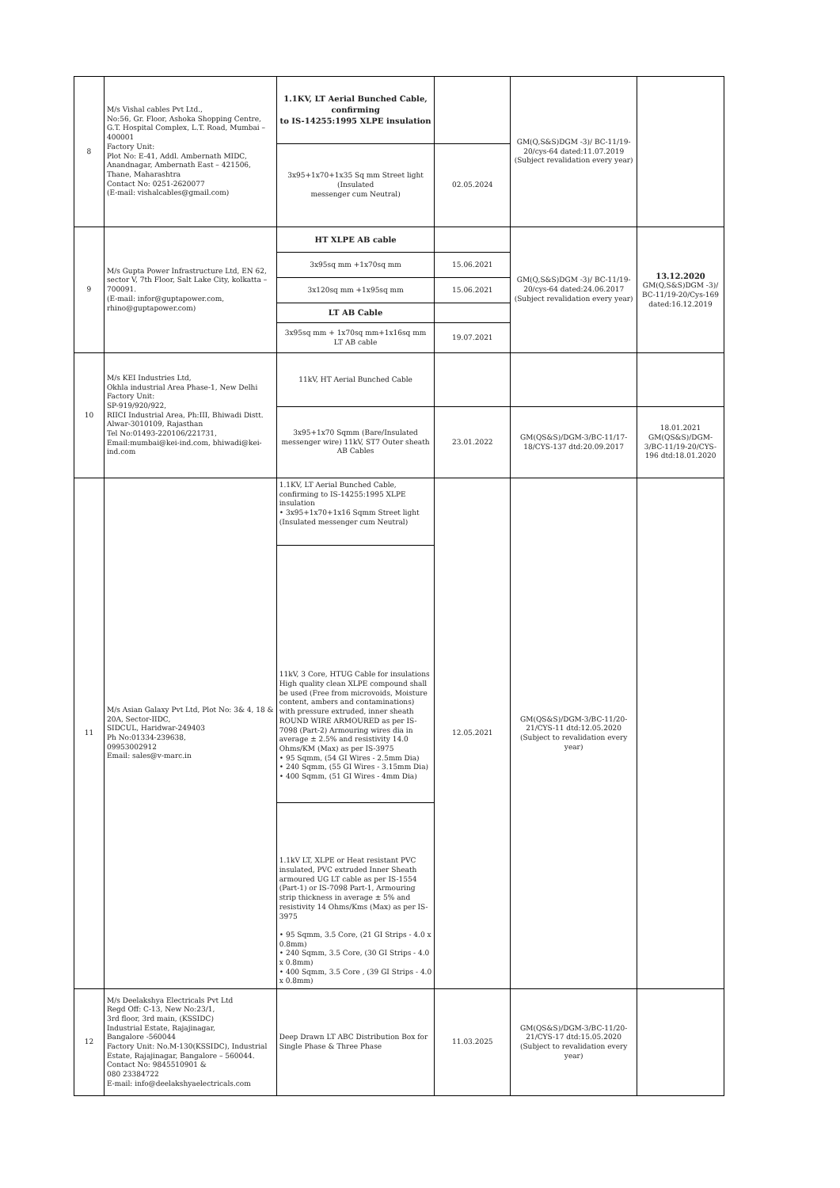| 8 | M/s Vishal cables Pvt Ltd., No:56, Gr. Floor, Ashoka Shopping Centre, G.T. Hospital Complex, L.T. Road, Mumbai – 400001 Factory Unit: Plot No: E-41, Addl. Ambernath MIDC, Anandnagar, Ambernath East – 421506, Thane, Maharashtra Contact No: 0251-2620077 (E-mail: vishalcables@gmail.com) | 1.1KV, LT Aerial Bunched Cable, confirming to IS-14255:1995 XLPE insulation | | GM(Q,S&S)DGM -3)/ BC-11/19-20/cys-64 dated:11.07.2019 (Subject revalidation every year) | |
| | | 3x95+1x70+1x35 Sq mm Street light (Insulated messenger cum Neutral) | 02.05.2024 | | |
| 9 | M/s Gupta Power Infrastructure Ltd, EN 62, sector V, 7th Floor, Salt Lake City, kolkatta – 700091. (E-mail: infor@guptapower.com, rhino@guptapower.com) | HT XLPE AB cable | | GM(Q,S&S)DGM -3)/ BC-11/19-20/cys-64 dated:24.06.2017 (Subject revalidation every year) | 13.12.2020 GM(Q,S&S)DGM -3)/ BC-11/19-20/Cys-169 dated:16.12.2019 |
| | | 3x95sq mm +1x70sq mm | 15.06.2021 | | |
| | | 3x120sq mm +1x95sq mm | 15.06.2021 | | |
| | | LT AB Cable | | | |
| | | 3x95sq mm + 1x70sq mm+1x16sq mm LT AB cable | 19.07.2021 | | |
| 10 | M/s KEI Industries Ltd, Okhla industrial Area Phase-1, New Delhi Factory Unit: SP-919/920/922, RIICI Industrial Area, Ph:III, Bhiwadi Distt. Alwar-3010109, Rajasthan Tel No:01493-220106/221731, Email:mumbai@kei-ind.com, bhiwadi@kei-ind.com | 11kV, HT Aerial Bunched Cable | | | |
| | | 3x95+1x70 Sqmm (Bare/Insulated messenger wire) 11kV, ST7 Outer sheath AB Cables | 23.01.2022 | GM(QS&S)/DGM-3/BC-11/17-18/CYS-137 dtd:20.09.2017 | 18.01.2021 GM(QS&S)/DGM-3/BC-11/19-20/CYS-196 dtd:18.01.2020 |
| 11 | M/s Asian Galaxy Pvt Ltd, Plot No: 3& 4, 18 & 20A, Sector-IIDC, SIDCUL, Haridwar-249403 Ph No:01334-239638, 09953002912 Email: sales@v-marc.in | 1.1KV, LT Aerial Bunched Cable, confirming to IS-14255:1995 XLPE insulation • 3x95+1x70+1x16 Sqmm Street light (Insulated messenger cum Neutral) | 12.05.2021 | GM(QS&S)/DGM-3/BC-11/20-21/CYS-11 dtd:12.05.2020 (Subject to revalidation every year) | |
| | | 11kV, 3 Core, HTUG Cable for insulations High quality clean XLPE compound shall be used (Free from microvoids, Moisture content, ambers and contaminations) with pressure extruded, inner sheath ROUND WIRE ARMOURED as per IS-7098 (Part-2) Armouring wires dia in average ± 2.5% and resistivity 14.0 Ohms/KM (Max) as per IS-3975 • 95 Sqmm, (54 GI Wires - 2.5mm Dia) • 240 Sqmm, (55 GI Wires - 3.15mm Dia) • 400 Sqmm, (51 GI Wires - 4mm Dia) | | | |
| | | 1.1kV LT, XLPE or Heat resistant PVC insulated, PVC extruded Inner Sheath armoured UG LT cable as per IS-1554 (Part-1) or IS-7098 Part-1, Armouring strip thickness in average ± 5% and resistivity 14 Ohms/Kms (Max) as per IS-3975 • 95 Sqmm, 3.5 Core, (21 GI Strips - 4.0 x 0.8mm) • 240 Sqmm, 3.5 Core, (30 GI Strips - 4.0 x 0.8mm) • 400 Sqmm, 3.5 Core , (39 GI Strips - 4.0 x 0.8mm) | | | |
| 12 | M/s Deelakshya Electricals Pvt Ltd Regd Off: C-13, New No:23/1, 3rd floor, 3rd main, (KSSIDC) Industrial Estate, Rajajinagar, Bangalore -560044 Factory Unit: No.M-130(KSSIDC), Industrial Estate, Rajajinagar, Bangalore – 560044. Contact No: 9845510901 & 080 23384722 E-mail: info@deelakshyaelectricals.com | Deep Drawn LT ABC Distribution Box for Single Phase & Three Phase | 11.03.2025 | GM(QS&S)/DGM-3/BC-11/20-21/CYS-17 dtd:15.05.2020 (Subject to revalidation every year) | |